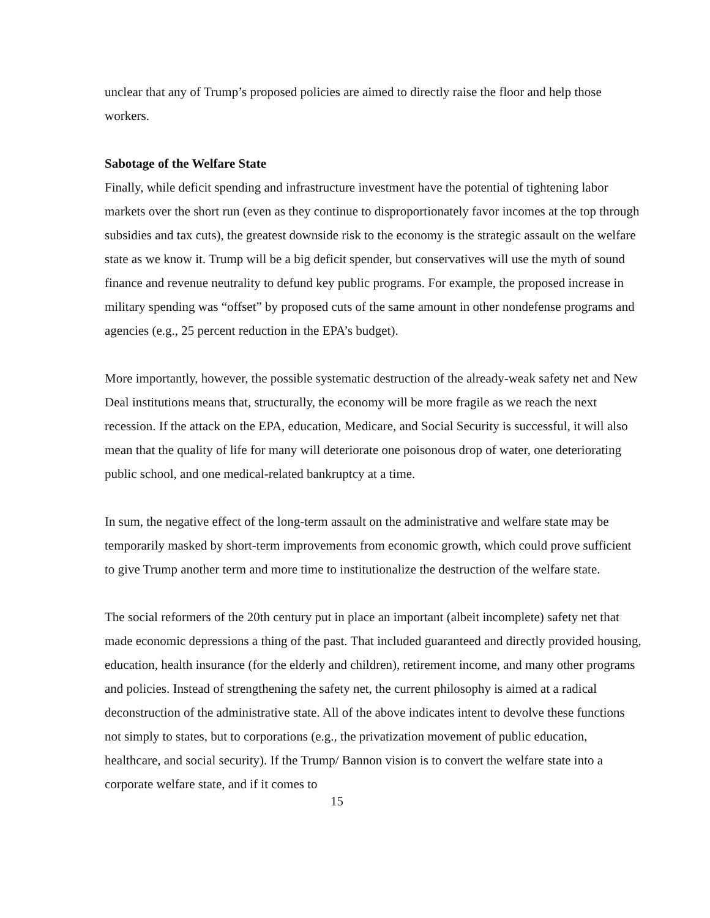unclear that any of Trump’s proposed policies are aimed to directly raise the floor and help those workers.
Sabotage of the Welfare State
Finally, while deficit spending and infrastructure investment have the potential of tightening labor markets over the short run (even as they continue to disproportionately favor incomes at the top through subsidies and tax cuts), the greatest downside risk to the economy is the strategic assault on the welfare state as we know it. Trump will be a big deficit spender, but conservatives will use the myth of sound finance and revenue neutrality to defund key public programs. For example, the proposed increase in military spending was “offset” by proposed cuts of the same amount in other nondefense programs and agencies (e.g., 25 percent reduction in the EPA’s budget).
More importantly, however, the possible systematic destruction of the already-weak safety net and New Deal institutions means that, structurally, the economy will be more fragile as we reach the next recession. If the attack on the EPA, education, Medicare, and Social Security is successful, it will also mean that the quality of life for many will deteriorate one poisonous drop of water, one deteriorating public school, and one medical-related bankruptcy at a time.
In sum, the negative effect of the long-term assault on the administrative and welfare state may be temporarily masked by short-term improvements from economic growth, which could prove sufficient to give Trump another term and more time to institutionalize the destruction of the welfare state.
The social reformers of the 20th century put in place an important (albeit incomplete) safety net that made economic depressions a thing of the past. That included guaranteed and directly provided housing, education, health insurance (for the elderly and children), retirement income, and many other programs and policies. Instead of strengthening the safety net, the current philosophy is aimed at a radical deconstruction of the administrative state. All of the above indicates intent to devolve these functions not simply to states, but to corporations (e.g., the privatization movement of public education, healthcare, and social security). If the Trump/ Bannon vision is to convert the welfare state into a corporate welfare state, and if it comes to
15